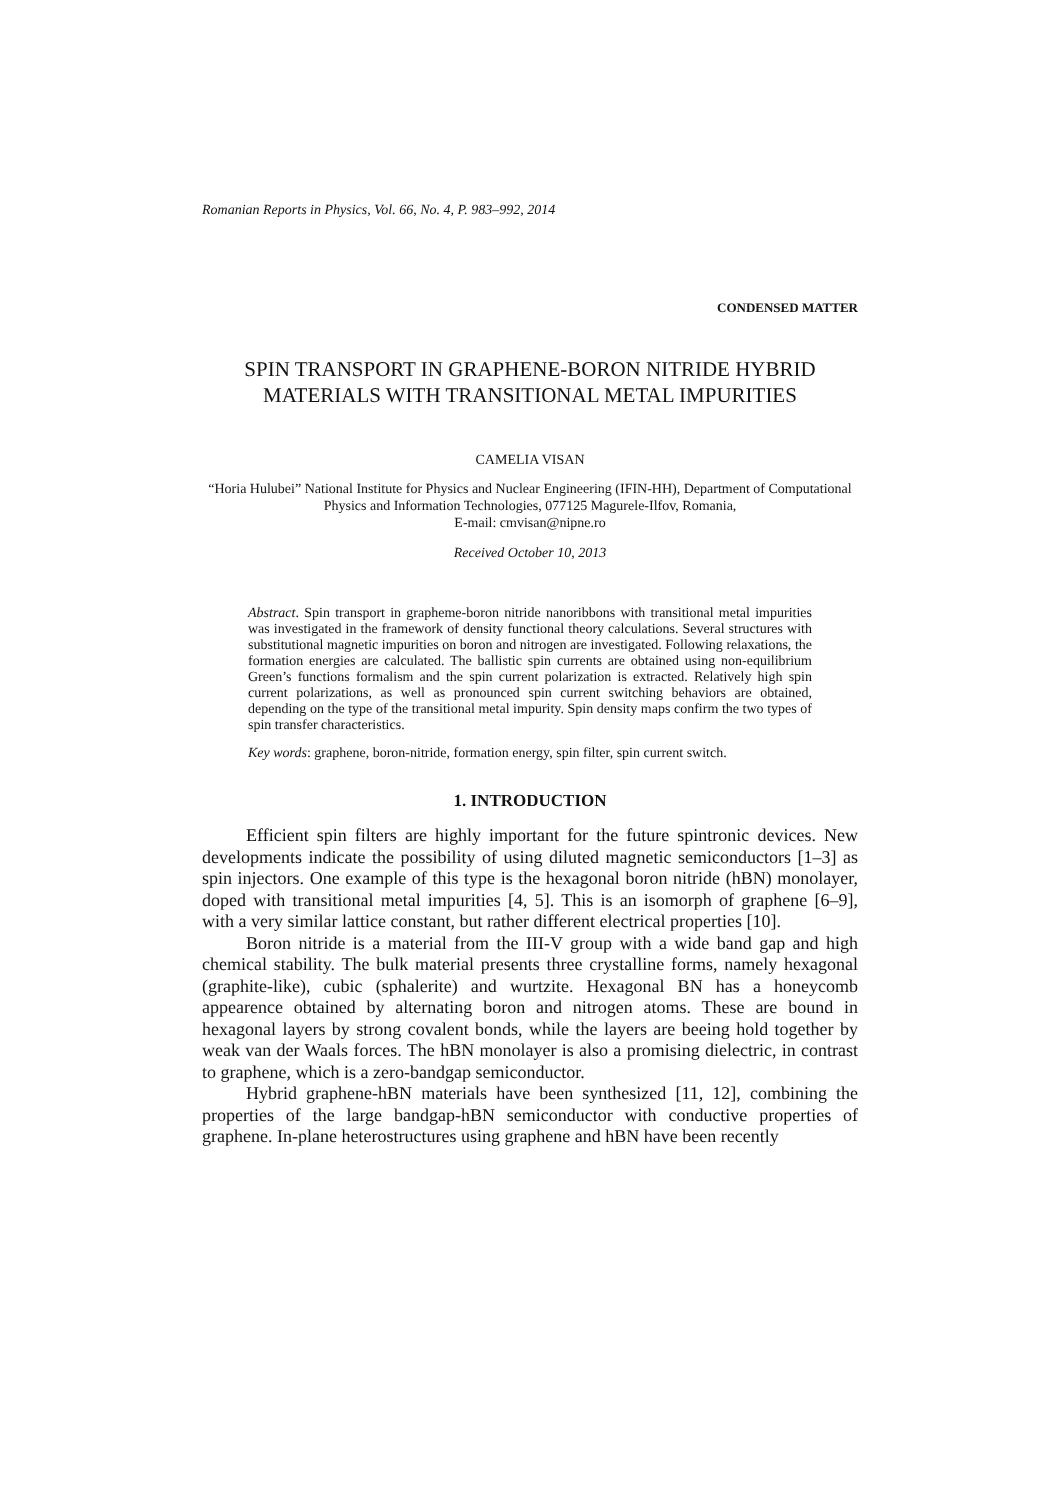Romanian Reports in Physics, Vol. 66, No. 4, P. 983–992, 2014
CONDENSED MATTER
SPIN TRANSPORT IN GRAPHENE-BORON NITRIDE HYBRID MATERIALS WITH TRANSITIONAL METAL IMPURITIES
CAMELIA VISAN
“Horia Hulubei” National Institute for Physics and Nuclear Engineering (IFIN-HH), Department of Computational Physics and Information Technologies, 077125 Magurele-Ilfov, Romania,
E-mail: cmvisan@nipne.ro
Received October 10, 2013
Abstract. Spin transport in grapheme-boron nitride nanoribbons with transitional metal impurities was investigated in the framework of density functional theory calculations. Several structures with substitutional magnetic impurities on boron and nitrogen are investigated. Following relaxations, the formation energies are calculated. The ballistic spin currents are obtained using non-equilibrium Green’s functions formalism and the spin current polarization is extracted. Relatively high spin current polarizations, as well as pronounced spin current switching behaviors are obtained, depending on the type of the transitional metal impurity. Spin density maps confirm the two types of spin transfer characteristics.
Key words: graphene, boron-nitride, formation energy, spin filter, spin current switch.
1. INTRODUCTION
Efficient spin filters are highly important for the future spintronic devices. New developments indicate the possibility of using diluted magnetic semiconductors [1–3] as spin injectors. One example of this type is the hexagonal boron nitride (hBN) monolayer, doped with transitional metal impurities [4, 5]. This is an isomorph of graphene [6–9], with a very similar lattice constant, but rather different electrical properties [10].
Boron nitride is a material from the III-V group with a wide band gap and high chemical stability. The bulk material presents three crystalline forms, namely hexagonal (graphite-like), cubic (sphalerite) and wurtzite. Hexagonal BN has a honeycomb appearence obtained by alternating boron and nitrogen atoms. These are bound in hexagonal layers by strong covalent bonds, while the layers are beeing hold together by weak van der Waals forces. The hBN monolayer is also a promising dielectric, in contrast to graphene, which is a zero-bandgap semiconductor.
Hybrid graphene-hBN materials have been synthesized [11, 12], combining the properties of the large bandgap-hBN semiconductor with conductive properties of graphene. In-plane heterostructures using graphene and hBN have been recently